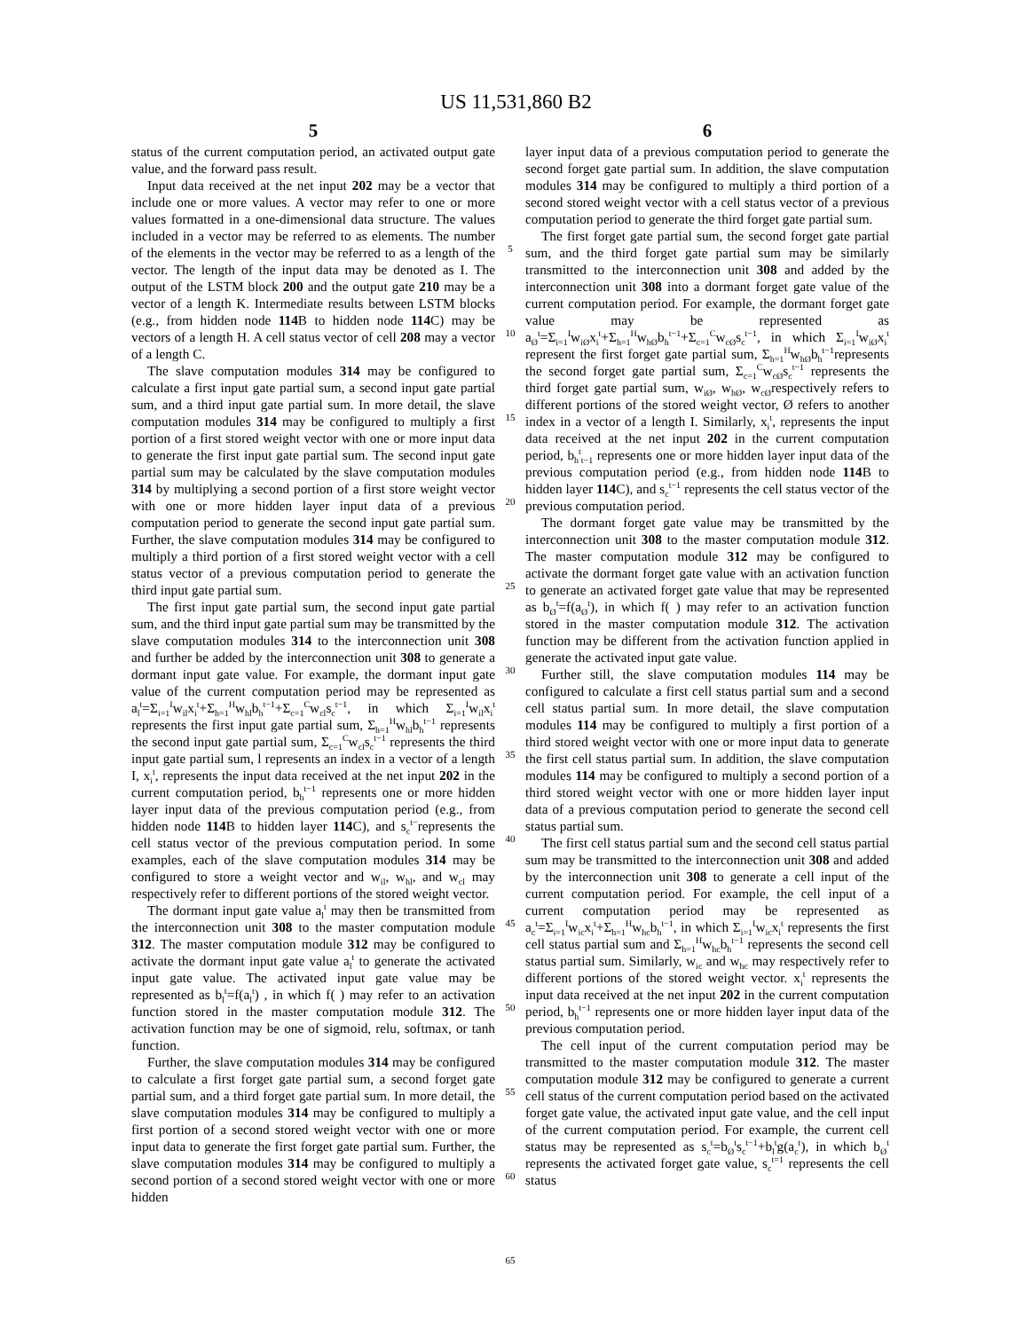US 11,531,860 B2
5
status of the current computation period, an activated output gate value, and the forward pass result.
Input data received at the net input 202 may be a vector that include one or more values. A vector may refer to one or more values formatted in a one-dimensional data structure. The values included in a vector may be referred to as elements. The number of the elements in the vector may be referred to as a length of the vector. The length of the input data may be denoted as I. The output of the LSTM block 200 and the output gate 210 may be a vector of a length K. Intermediate results between LSTM blocks (e.g., from hidden node 114 B to hidden node 114 C) may be vectors of a length H. A cell status vector of cell 208 may a vector of a length C.
The slave computation modules 314 may be configured to calculate a first input gate partial sum, a second input gate partial sum, and a third input gate partial sum. In more detail, the slave computation modules 314 may be configured to multiply a first portion of a first stored weight vector with one or more input data to generate the first input gate partial sum. The second input gate partial sum may be calculated by the slave computation modules 314 by multiplying a second portion of a first store weight vector with one or more hidden layer input data of a previous computation period to generate the second input gate partial sum. Further, the slave computation modules 314 may be configured to multiply a third portion of a first stored weight vector with a cell status vector of a previous computation period to generate the third input gate partial sum.
The first input gate partial sum, the second input gate partial sum, and the third input gate partial sum may be transmitted by the slave computation modules 314 to the interconnection unit 308 and further be added by the interconnection unit 308 to generate a dormant input gate value. For example, the dormant input gate value of the current computation period may be represented as a<sub>l</sub><sup>t</sup>=Σ<sub>i=1</sub><sup>I</sup>w<sub>il</sub>x<sub>i</sub><sup>t</sup>+Σ<sub>h=1</sub><sup>H</sup>w<sub>hl</sub>b<sub>h</sub><sup>t−1</sup>+Σ<sub>c=1</sub><sup>C</sup>w<sub>cl</sub>s<sub>c</sub><sup>t−1</sup>, in which Σ<sub>i=1</sub><sup>I</sup>w<sub>il</sub>x<sub>i</sub><sup>t</sup> represents the first input gate partial sum, Σ<sub>h=1</sub><sup>H</sup>w<sub>hl</sub>b<sub>h</sub><sup>t−1</sup> represents the second input gate partial sum, Σ<sub>c=1</sub><sup>C</sup>w<sub>cl</sub>s<sub>c</sub><sup>t−1</sup> represents the third input gate partial sum, l represents an index in a vector of a length I, x<sub>i</sub><sup>t</sup>, represents the input data received at the net input 202 in the current computation period, b<sub>h</sub><sup>t−1</sup> represents one or more hidden layer input data of the previous computation period (e.g., from hidden node 114 B to hidden layer 114 C), and s<sub>c</sub><sup>t−</sup>represents the cell status vector of the previous computation period. In some examples, each of the slave computation modules 314 may be configured to store a weight vector and w<sub>il</sub>, w<sub>hl</sub>, and w<sub>cl</sub> may respectively refer to different portions of the stored weight vector.
The dormant input gate value a<sub>l</sub><sup>t</sup> may then be transmitted from the interconnection unit 308 to the master computation module 312. The master computation module 312 may be configured to activate the dormant input gate value a<sub>l</sub><sup>t</sup> to generate the activated input gate value. The activated input gate value may be represented as b<sub>l</sub><sup>t</sup>=f(a<sub>l</sub><sup>t</sup>) , in which f( ) may refer to an activation function stored in the master computation module 312. The activation function may be one of sigmoid, relu, softmax, or tanh function.
Further, the slave computation modules 314 may be configured to calculate a first forget gate partial sum, a second forget gate partial sum, and a third forget gate partial sum. In more detail, the slave computation modules 314 may be configured to multiply a first portion of a second stored weight vector with one or more input data to generate the first forget gate partial sum. Further, the slave computation modules 314 may be configured to multiply a second portion of a second stored weight vector with one or more hidden
5
10
15
20
25
30
35
40
45
50
55
60
65
6
layer input data of a previous computation period to generate the second forget gate partial sum. In addition, the slave computation modules 314 may be configured to multiply a third portion of a second stored weight vector with a cell status vector of a previous computation period to generate the third forget gate partial sum.
The first forget gate partial sum, the second forget gate partial sum, and the third forget gate partial sum may be similarly transmitted to the interconnection unit 308 and added by the interconnection unit 308 into a dormant forget gate value of the current computation period. For example, the dormant forget gate value may be represented as a<sub>Ø</sub><sup>t</sup>=Σ<sub>i=1</sub><sup>I</sup>w<sub>iØ</sub>x<sub>i</sub><sup>t</sup>+Σ<sub>h=1</sub><sup>H</sup>w<sub>hØ</sub>b<sub>h</sub><sup>t−1</sup>+Σ<sub>c=1</sub><sup>C</sup>w<sub>cØ</sub>s<sub>c</sub><sup>t−1</sup>, in which Σ<sub>i=1</sub><sup>I</sup>w<sub>iØ</sub>x<sub>i</sub><sup>t</sup> represent the first forget gate partial sum, Σ<sub>h=1</sub><sup>H</sup>w<sub>hØ</sub>b<sub>h</sub><sup>t−1</sup>represents the second forget gate partial sum, Σ<sub>c=1</sub><sup>C</sup>w<sub>cØ</sub>s<sub>c</sub><sup>t−1</sup> represents the third forget gate partial sum, w<sub>iØ</sub>, w<sub>hØ</sub>, w<sub>cØ</sub>respectively refers to different portions of the stored weight vector, Ø refers to another index in a vector of a length I. Similarly, x<sub>i</sub><sup>t</sup>, represents the input data received at the net input 202 in the current computation period, b<sub>h</sub><sup>t</sup><sub>t−1</sub> represents one or more hidden layer input data of the previous computation period (e.g., from hidden node 114 B to hidden layer 114 C), and s<sub>c</sub><sup>t−1</sup> represents the cell status vector of the previous computation period.
The dormant forget gate value may be transmitted by the interconnection unit 308 to the master computation module 312. The master computation module 312 may be configured to activate the dormant forget gate value with an activation function to generate an activated forget gate value that may be represented as b<sub>Ø</sub><sup>t</sup>=f(a<sub>Ø</sub><sup>t</sup>), in which f( ) may refer to an activation function stored in the master computation module 312. The activation function may be different from the activation function applied in generate the activated input gate value.
Further still, the slave computation modules 114 may be configured to calculate a first cell status partial sum and a second cell status partial sum. In more detail, the slave computation modules 114 may be configured to multiply a first portion of a third stored weight vector with one or more input data to generate the first cell status partial sum. In addition, the slave computation modules 114 may be configured to multiply a second portion of a third stored weight vector with one or more hidden layer input data of a previous computation period to generate the second cell status partial sum.
The first cell status partial sum and the second cell status partial sum may be transmitted to the interconnection unit 308 and added by the interconnection unit 308 to generate a cell input of the current computation period. For example, the cell input of a current computation period may be represented as a<sub>c</sub><sup>t</sup>=Σ<sub>i=1</sub><sup>I</sup>w<sub>ic</sub>x<sub>i</sub><sup>t</sup>+Σ<sub>h=1</sub><sup>H</sup>w<sub>hc</sub>b<sub>h</sub><sup>t−1</sup>, in which Σ<sub>i=1</sub><sup>I</sup>w<sub>ic</sub>x<sub>i</sub><sup>t</sup> represents the first cell status partial sum and Σ<sub>h=1</sub><sup>H</sup>w<sub>hc</sub>b<sub>h</sub><sup>t−1</sup> represents the second cell status partial sum. Similarly, w<sub>ic</sub> and w<sub>hc</sub> may respectively refer to different portions of the stored weight vector. x<sub>i</sub><sup>t</sup> represents the input data received at the net input 202 in the current computation period, b<sub>h</sub><sup>t−1</sup> represents one or more hidden layer input data of the previous computation period.
The cell input of the current computation period may be transmitted to the master computation module 312. The master computation module 312 may be configured to generate a current cell status of the current computation period based on the activated forget gate value, the activated input gate value, and the cell input of the current computation period. For example, the current cell status may be represented as s<sub>c</sub><sup>t</sup>=b<sub>Ø</sub><sup>t</sup>s<sub>c</sub><sup>t−1</sup>+b<sub>l</sub><sup>t</sup>g(a<sub>c</sub><sup>t</sup>), in which b<sub>Ø</sub><sup>t</sup> represents the activated forget gate value, s<sub>c</sub><sup>t=1</sup> represents the cell status